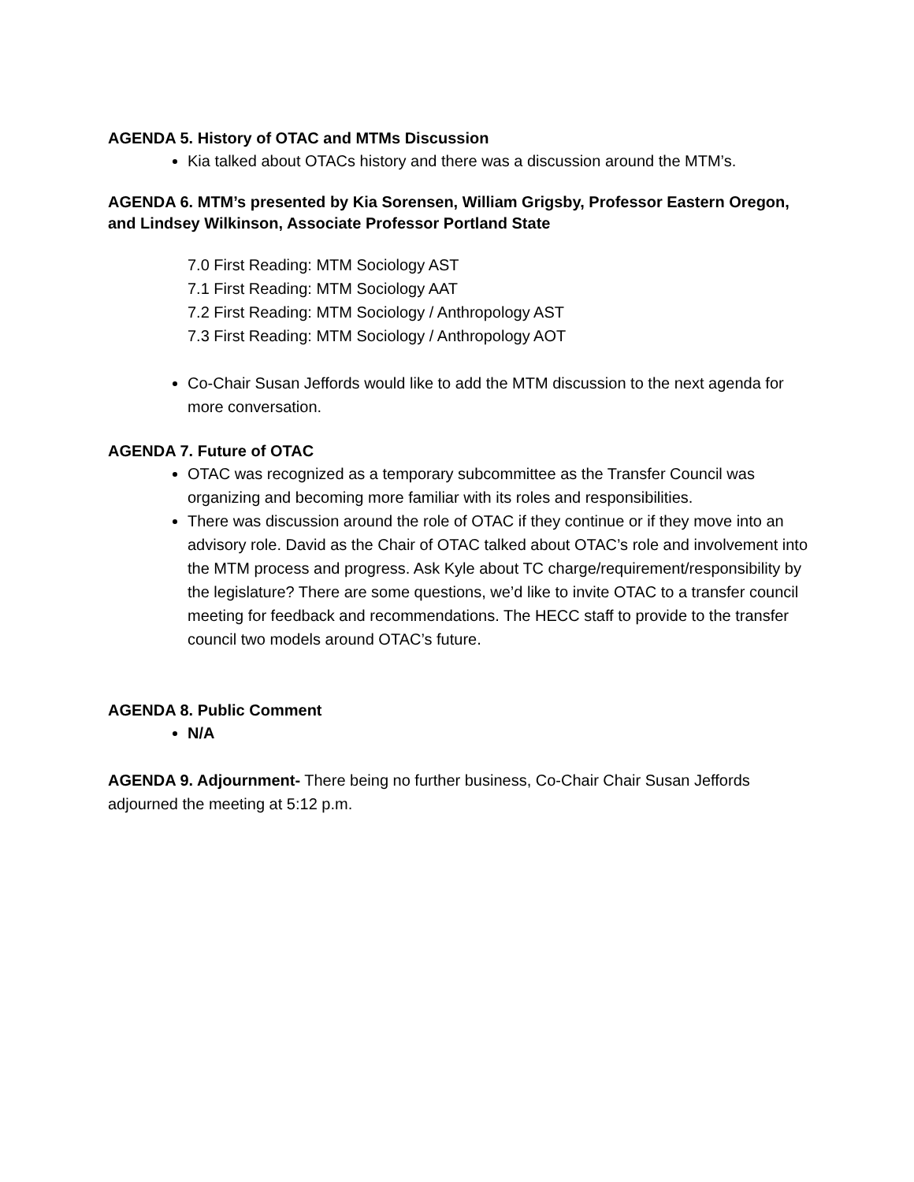AGENDA 5. History of OTAC and MTMs Discussion
Kia talked about OTACs history and there was a discussion around the MTM’s.
AGENDA 6. MTM’s presented by Kia Sorensen, William Grigsby, Professor Eastern Oregon, and Lindsey Wilkinson, Associate Professor Portland State
7.0 First Reading: MTM Sociology AST
7.1 First Reading: MTM Sociology AAT
7.2 First Reading: MTM Sociology / Anthropology AST
7.3 First Reading: MTM Sociology / Anthropology AOT
Co-Chair Susan Jeffords would like to add the MTM discussion to the next agenda for more conversation.
AGENDA 7. Future of OTAC
OTAC was recognized as a temporary subcommittee as the Transfer Council was organizing and becoming more familiar with its roles and responsibilities.
There was discussion around the role of OTAC if they continue or if they move into an advisory role. David as the Chair of OTAC talked about OTAC’s role and involvement into the MTM process and progress. Ask Kyle about TC charge/requirement/responsibility by the legislature? There are some questions, we’d like to invite OTAC to a transfer council meeting for feedback and recommendations. The HECC staff to provide to the transfer council two models around OTAC’s future.
AGENDA 8. Public Comment
N/A
AGENDA 9. Adjournment- There being no further business, Co-Chair Chair Susan Jeffords adjourned the meeting at 5:12 p.m.